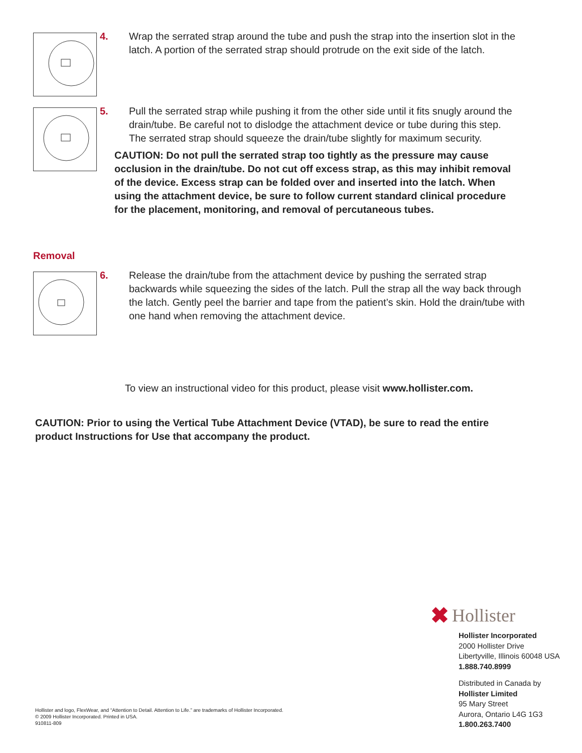4. Wrap the serrated strap around the tube and push the strap into the insertion slot in the latch. A portion of the serrated strap should protrude on the exit side of the latch.
5. Pull the serrated strap while pushing it from the other side until it fits snugly around the drain/tube. Be careful not to dislodge the attachment device or tube during this step. The serrated strap should squeeze the drain/tube slightly for maximum security.
CAUTION: Do not pull the serrated strap too tightly as the pressure may cause occlusion in the drain/tube. Do not cut off excess strap, as this may inhibit removal of the device. Excess strap can be folded over and inserted into the latch. When using the attachment device, be sure to follow current standard clinical procedure for the placement, monitoring, and removal of percutaneous tubes.
Removal
6. Release the drain/tube from the attachment device by pushing the serrated strap backwards while squeezing the sides of the latch. Pull the strap all the way back through the latch. Gently peel the barrier and tape from the patient’s skin. Hold the drain/tube with one hand when removing the attachment device.
To view an instructional video for this product, please visit www.hollister.com.
CAUTION: Prior to using the Vertical Tube Attachment Device (VTAD), be sure to read the entire product Instructions for Use that accompany the product.
✖ Hollister
Hollister Incorporated
2000 Hollister Drive
Libertyville, Illinois 60048 USA
1.888.740.8999
Distributed in Canada by
Hollister Limited
95 Mary Street
Aurora, Ontario L4G 1G3
1.800.263.7400
Hollister and logo, FlexWear, and “Attention to Detail. Attention to Life.” are trademarks of Hollister Incorporated.
© 2009 Hollister Incorporated. Printed in USA.
910811-809